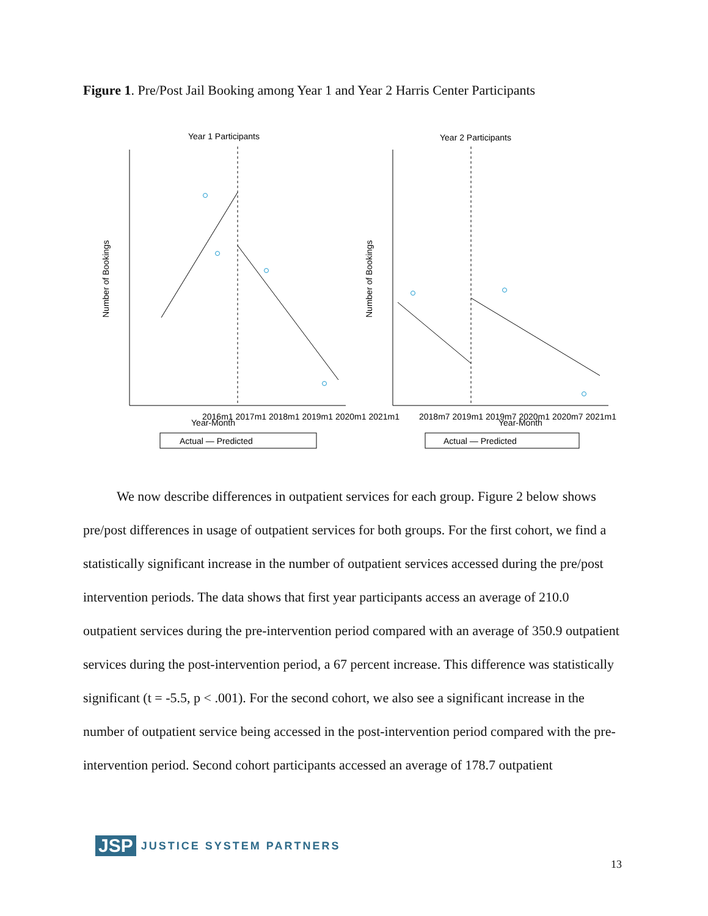Figure 1. Pre/Post Jail Booking among Year 1 and Year 2 Harris Center Participants
Year 1 Participants
Year 2 Participants
2016m1 2017m1 2018m1 2019m1 2020m1 2021m1
Year-Month
2018m7 2019m1 2019m7 2020m1 2020m7 2021m1
Year-Month
Actual — Predicted
Actual — Predicted
Number of Bookings
Number of Bookings
We now describe differences in outpatient services for each group. Figure 2 below shows pre/post differences in usage of outpatient services for both groups. For the first cohort, we find a statistically significant increase in the number of outpatient services accessed during the pre/post intervention periods. The data shows that first year participants access an average of 210.0 outpatient services during the pre-intervention period compared with an average of 350.9 outpatient services during the post-intervention period, a 67 percent increase. This difference was statistically significant (t = -5.5, p < .001). For the second cohort, we also see a significant increase in the number of outpatient service being accessed in the post-intervention period compared with the pre-intervention period. Second cohort participants accessed an average of 178.7 outpatient
JSP JUSTICE SYSTEM PARTNERS
13